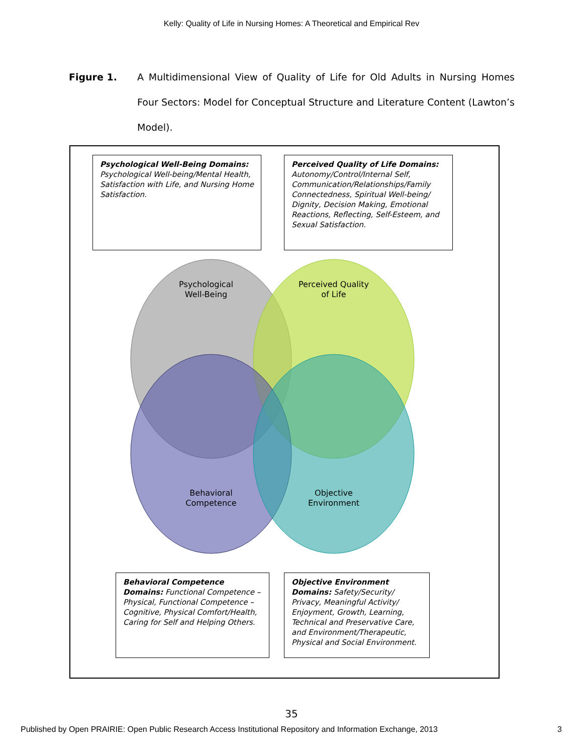Kelly: Quality of Life in Nursing Homes: A Theoretical and Empirical Rev
Figure 1. A Multidimensional View of Quality of Life for Old Adults in Nursing Homes Four Sectors: Model for Conceptual Structure and Literature Content (Lawton’s Model).
Psychological Well-Being Domains: Psychological Well-being/Mental Health, Satisfaction with Life, and Nursing Home Satisfaction.
Perceived Quality of Life Domains: Autonomy/Control/Internal Self, Communication/Relationships/Family Connectedness, Spiritual Well-being/ Dignity, Decision Making, Emotional Reactions, Reflecting, Self-Esteem, and Sexual Satisfaction.
Psychological
Well-Being
Perceived Quality
of Life
Behavioral
Competence
Objective
Environment
Behavioral Competence Domains: Functional Competence – Physical, Functional Competence – Cognitive, Physical Comfort/Health, Caring for Self and Helping Others.
Objective Environment Domains: Safety/Security/ Privacy, Meaningful Activity/ Enjoyment, Growth, Learning, Technical and Preservative Care, and Environment/Therapeutic, Physical and Social Environment.
35
Published by Open PRAIRIE: Open Public Research Access Institutional Repository and Information Exchange, 2013 3